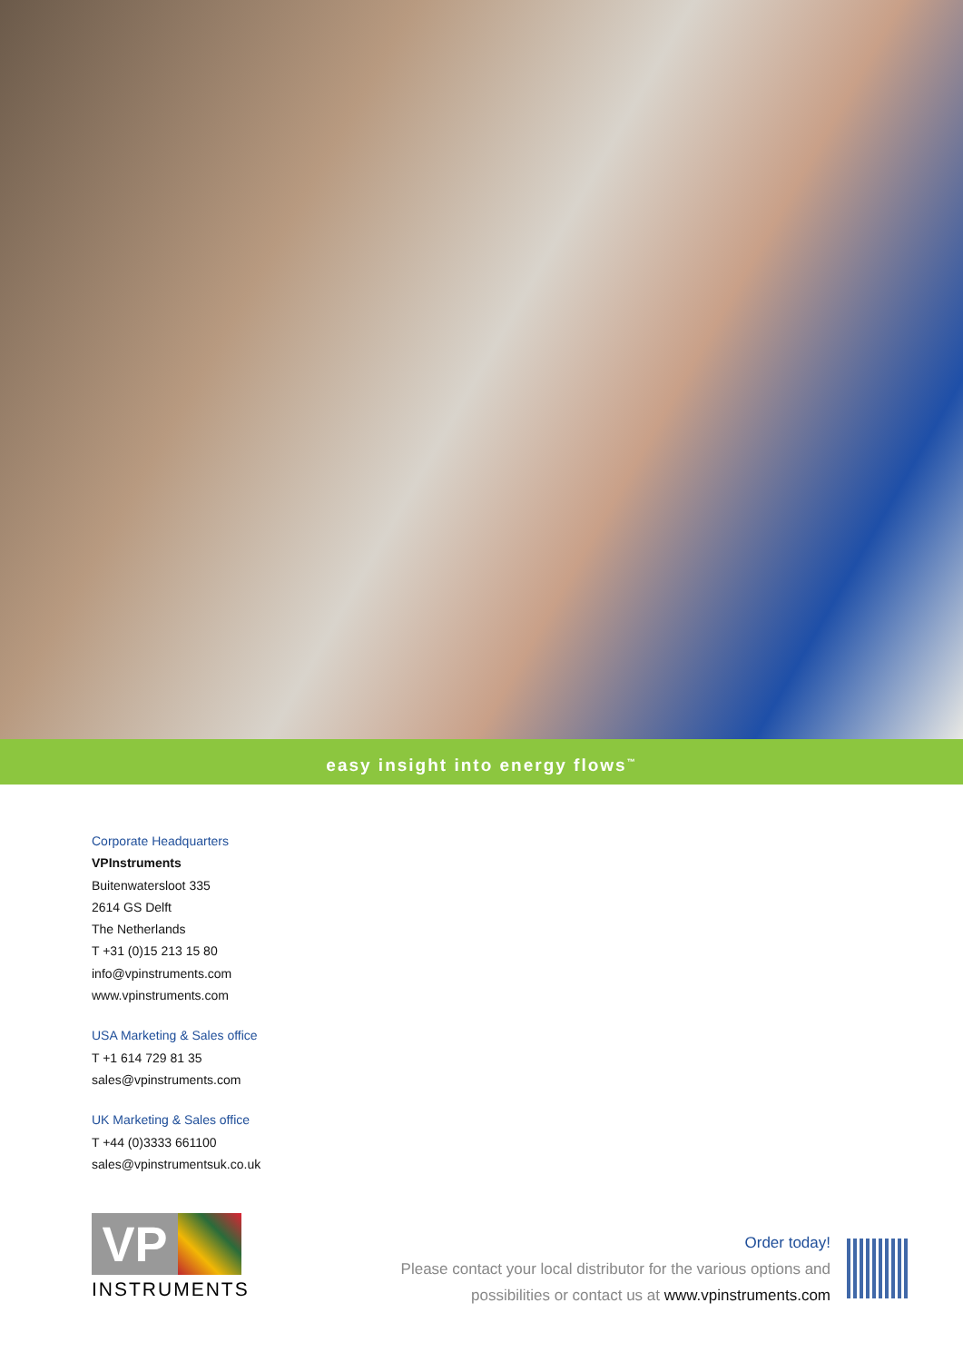easy insight into energy flows<sup>™</sup>
Corporate Headquarters
VPInstruments
Buitenwatersloot 335
2614 GS Delft
The Netherlands
T +31 (0)15 213 15 80
info@vpinstruments.com
www.vpinstruments.com
USA Marketing & Sales office
T +1 614 729 81 35
sales@vpinstruments.com
UK Marketing & Sales office
T +44 (0)3333 661100
sales@vpinstrumentsuk.co.uk
VP
INSTRUMENTS
Order today!
Please contact your local distributor for the various options and
possibilities or contact us at www.vpinstruments.com